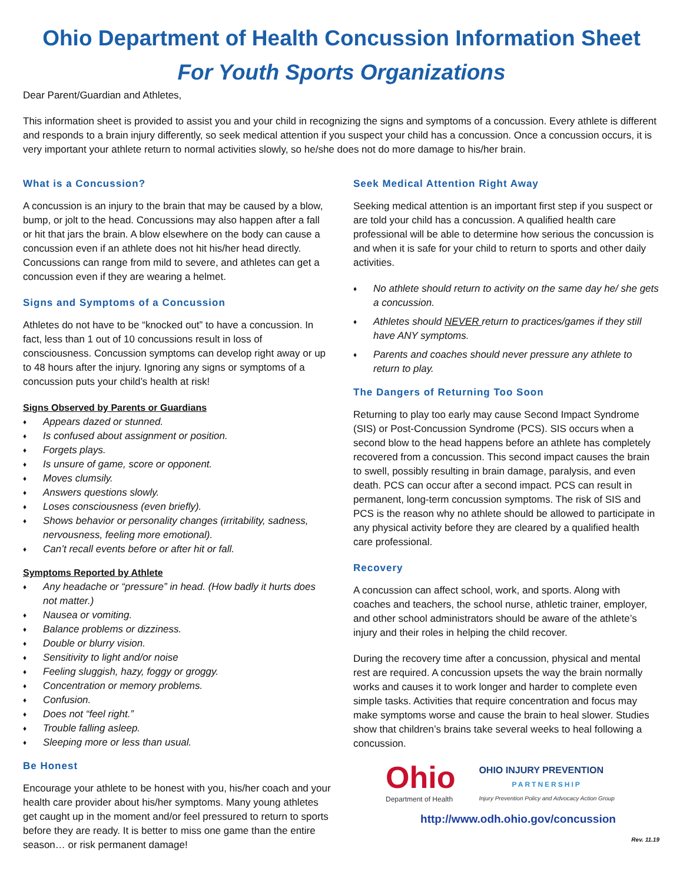Ohio Department of Health Concussion Information Sheet
For Youth Sports Organizations
Dear Parent/Guardian and Athletes,
This information sheet is provided to assist you and your child in recognizing the signs and symptoms of a concussion. Every athlete is different and responds to a brain injury differently, so seek medical attention if you suspect your child has a concussion. Once a concussion occurs, it is very important your athlete return to normal activities slowly, so he/she does not do more damage to his/her brain.
What is a Concussion?
A concussion is an injury to the brain that may be caused by a blow, bump, or jolt to the head. Concussions may also happen after a fall or hit that jars the brain. A blow elsewhere on the body can cause a concussion even if an athlete does not hit his/her head directly. Concussions can range from mild to severe, and athletes can get a concussion even if they are wearing a helmet.
Signs and Symptoms of a Concussion
Athletes do not have to be “knocked out” to have a concussion. In fact, less than 1 out of 10 concussions result in loss of consciousness. Concussion symptoms can develop right away or up to 48 hours after the injury. Ignoring any signs or symptoms of a concussion puts your child’s health at risk!
Signs Observed by Parents or Guardians
♦ Appears dazed or stunned.
♦ Is confused about assignment or position.
♦ Forgets plays.
♦ Is unsure of game, score or opponent.
♦ Moves clumsily.
♦ Answers questions slowly.
♦ Loses consciousness (even briefly).
♦ Shows behavior or personality changes (irritability, sadness, nervousness, feeling more emotional).
♦ Can’t recall events before or after hit or fall.
Symptoms Reported by Athlete
♦ Any headache or “pressure” in head. (How badly it hurts does not matter.)
♦ Nausea or vomiting.
♦ Balance problems or dizziness.
♦ Double or blurry vision.
♦ Sensitivity to light and/or noise
♦ Feeling sluggish, hazy, foggy or groggy.
♦ Concentration or memory problems.
♦ Confusion.
♦ Does not “feel right.”
♦ Trouble falling asleep.
♦ Sleeping more or less than usual.
Be Honest
Encourage your athlete to be honest with you, his/her coach and your health care provider about his/her symptoms. Many young athletes get caught up in the moment and/or feel pressured to return to sports before they are ready. It is better to miss one game than the entire season… or risk permanent damage!
Seek Medical Attention Right Away
Seeking medical attention is an important first step if you suspect or are told your child has a concussion. A qualified health care professional will be able to determine how serious the concussion is and when it is safe for your child to return to sports and other daily activities.
♦ No athlete should return to activity on the same day he/ she gets a concussion.
♦ Athletes should NEVER return to practices/games if they still have ANY symptoms.
♦ Parents and coaches should never pressure any athlete to return to play.
The Dangers of Returning Too Soon
Returning to play too early may cause Second Impact Syndrome (SIS) or Post-Concussion Syndrome (PCS). SIS occurs when a second blow to the head happens before an athlete has completely recovered from a concussion. This second impact causes the brain to swell, possibly resulting in brain damage, paralysis, and even death. PCS can occur after a second impact. PCS can result in permanent, long-term concussion symptoms. The risk of SIS and PCS is the reason why no athlete should be allowed to participate in any physical activity before they are cleared by a qualified health care professional.
Recovery
A concussion can affect school, work, and sports. Along with coaches and teachers, the school nurse, athletic trainer, employer, and other school administrators should be aware of the athlete’s injury and their roles in helping the child recover.
During the recovery time after a concussion, physical and mental rest are required. A concussion upsets the way the brain normally works and causes it to work longer and harder to complete even simple tasks. Activities that require concentration and focus may make symptoms worse and cause the brain to heal slower. Studies show that children’s brains take several weeks to heal following a concussion.
Ohio
Department of Health
OHIO INJURY PREVENTION
PARTNERSHIP
Injury Prevention Policy and Advocacy Action Group
http://www.odh.ohio.gov/concussion
Rev. 11.19